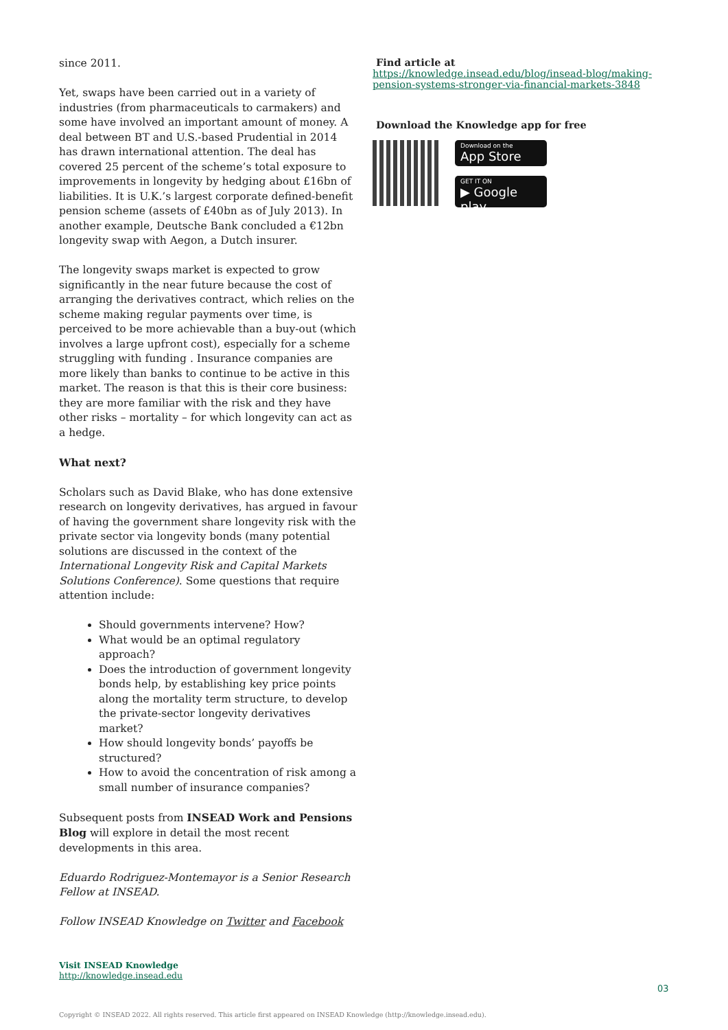since 2011.
Yet, swaps have been carried out in a variety of industries (from pharmaceuticals to carmakers) and some have involved an important amount of money. A deal between BT and U.S.-based Prudential in 2014 has drawn international attention. The deal has covered 25 percent of the scheme’s total exposure to improvements in longevity by hedging about £16bn of liabilities. It is U.K.’s largest corporate defined-benefit pension scheme (assets of £40bn as of July 2013). In another example, Deutsche Bank concluded a €12bn longevity swap with Aegon, a Dutch insurer.
The longevity swaps market is expected to grow significantly in the near future because the cost of arranging the derivatives contract, which relies on the scheme making regular payments over time, is perceived to be more achievable than a buy-out (which involves a large upfront cost), especially for a scheme struggling with funding . Insurance companies are more likely than banks to continue to be active in this market. The reason is that this is their core business: they are more familiar with the risk and they have other risks – mortality – for which longevity can act as a hedge.
What next?
Scholars such as David Blake, who has done extensive research on longevity derivatives, has argued in favour of having the government share longevity risk with the private sector via longevity bonds (many potential solutions are discussed in the context of the International Longevity Risk and Capital Markets Solutions Conference). Some questions that require attention include:
Should governments intervene? How?
What would be an optimal regulatory approach?
Does the introduction of government longevity bonds help, by establishing key price points along the mortality term structure, to develop the private-sector longevity derivatives market?
How should longevity bonds’ payoffs be structured?
How to avoid the concentration of risk among a small number of insurance companies?
Subsequent posts from INSEAD Work and Pensions Blog will explore in detail the most recent developments in this area.
Eduardo Rodriguez-Montemayor is a Senior Research Fellow at INSEAD.
Follow INSEAD Knowledge on Twitter and Facebook
Find article at
https://knowledge.insead.edu/blog/insead-blog/making-pension-systems-stronger-via-financial-markets-3848
Download the Knowledge app for free
Download on the
App Store
GET IT ON
▶ Google play
Visit INSEAD Knowledge
http://knowledge.insead.edu
03
Copyright © INSEAD 2022. All rights reserved. This article first appeared on INSEAD Knowledge (http://knowledge.insead.edu).